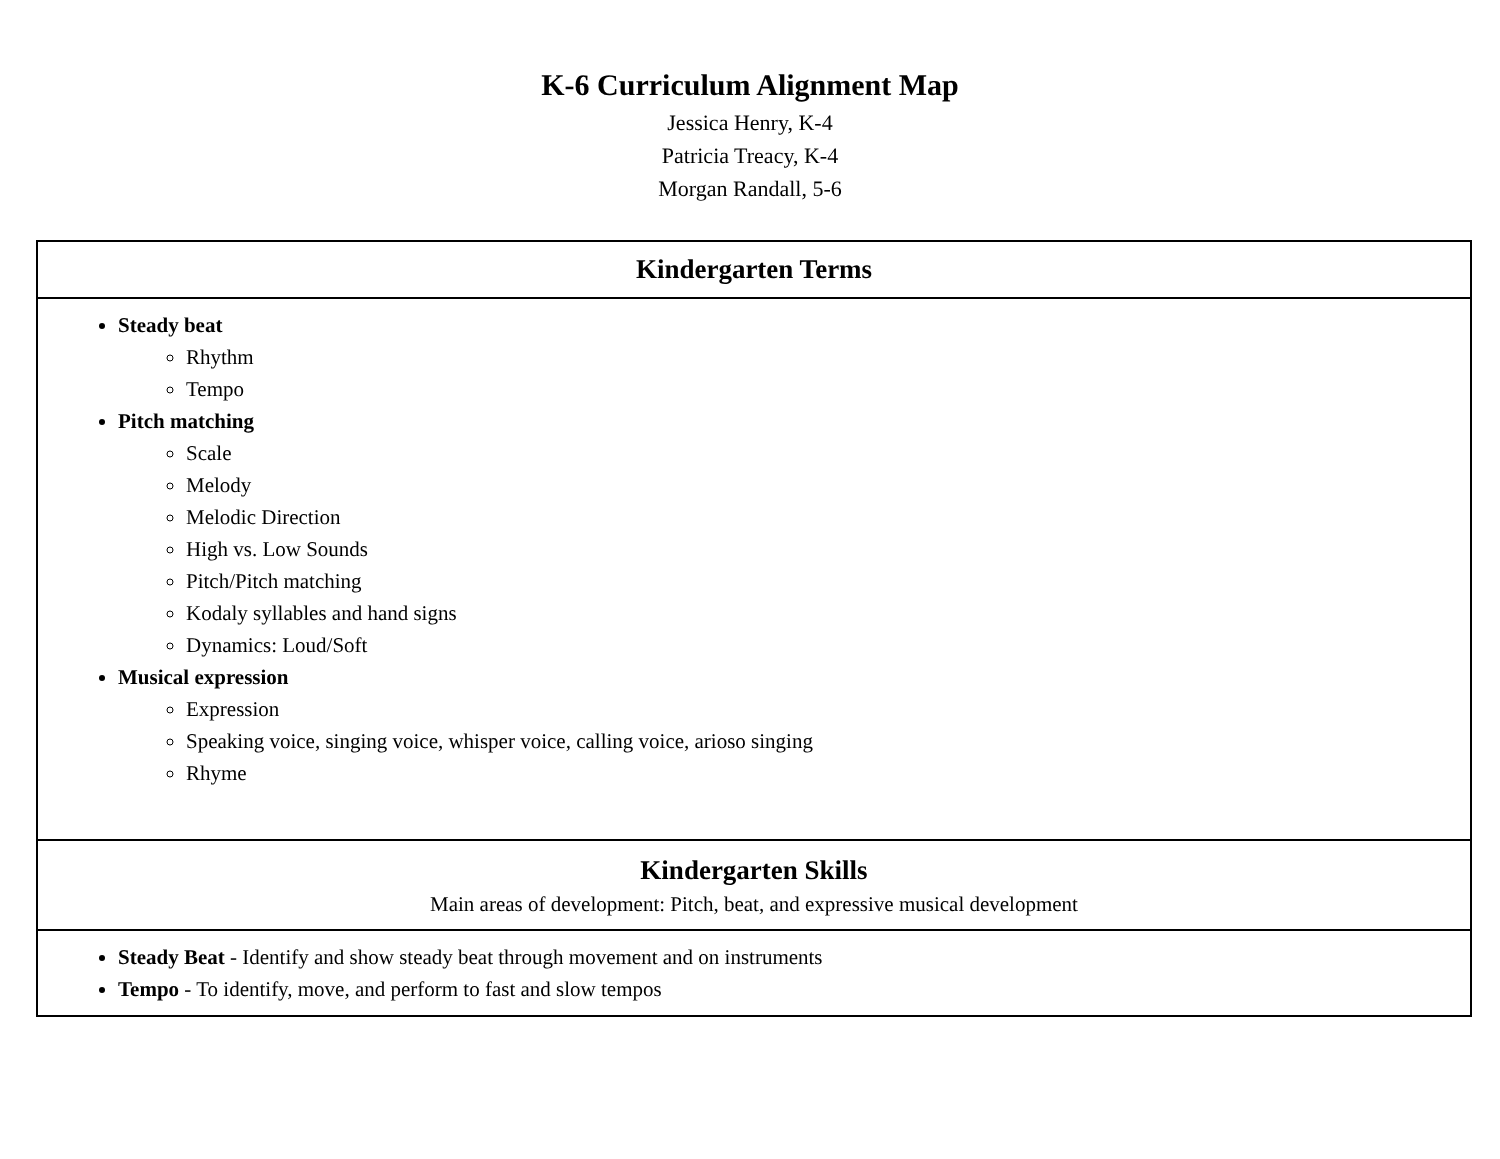K-6 Curriculum Alignment Map
Jessica Henry, K-4
Patricia Treacy, K-4
Morgan Randall, 5-6
| Kindergarten Terms |
| --- |
| Steady beat Rhythm Tempo Pitch matching Scale Melody Melodic Direction High vs. Low Sounds Pitch/Pitch matching Kodaly syllables and hand signs Dynamics: Loud/Soft Musical expression Expression Speaking voice, singing voice, whisper voice, calling voice, arioso singing Rhyme |
| Kindergarten Skills Main areas of development: Pitch, beat, and expressive musical development |
| Steady Beat - Identify and show steady beat through movement and on instruments Tempo - To identify, move, and perform to fast and slow tempos |